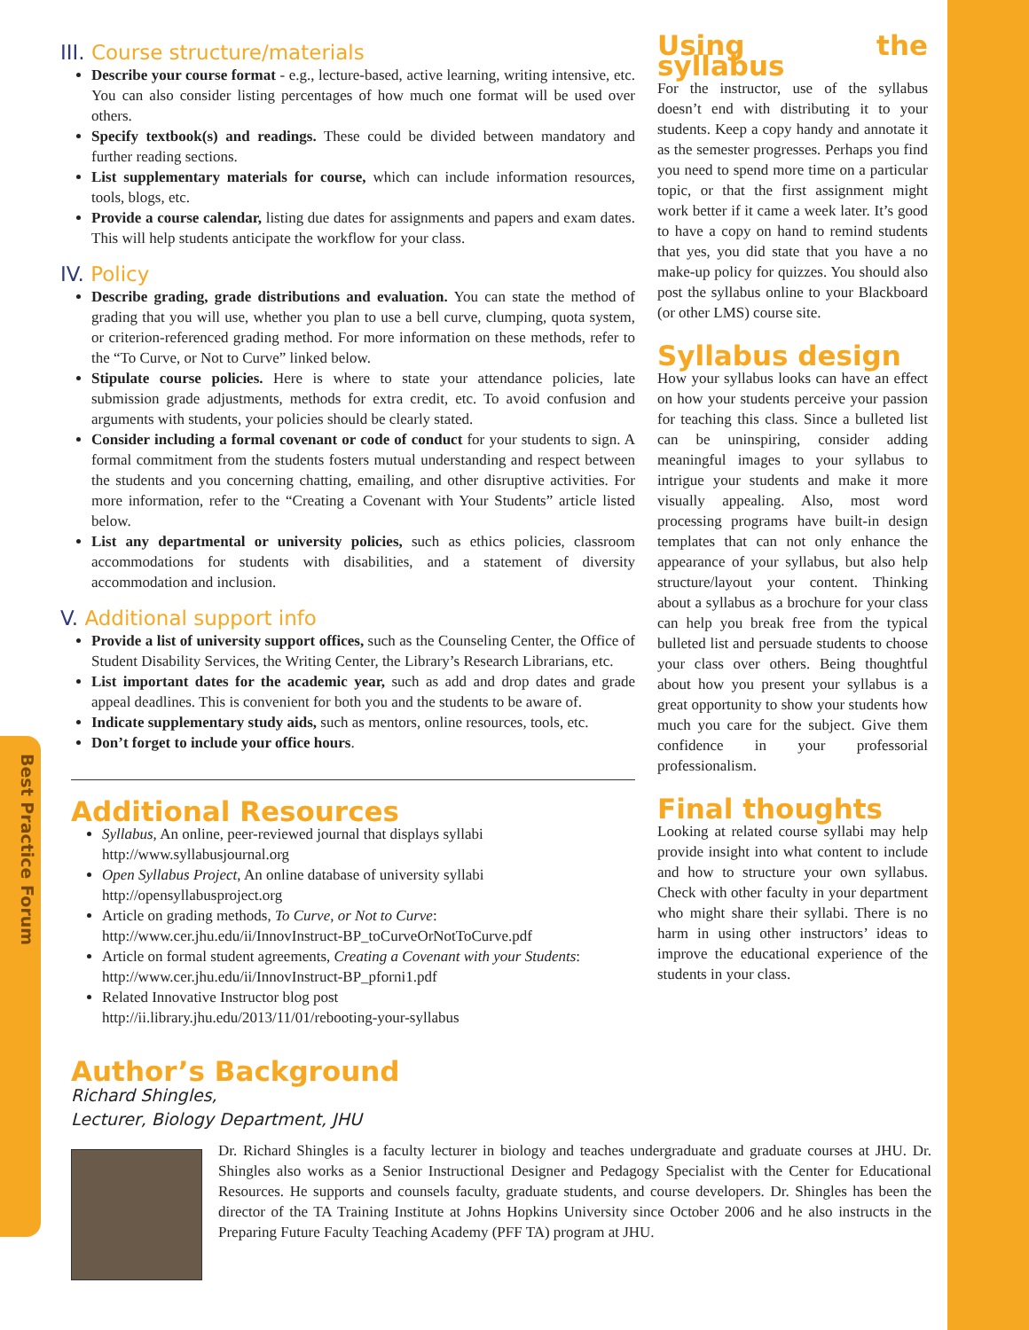Best Practice Forum
III. Course structure/materials
Describe your course format - e.g., lecture-based, active learning, writing intensive, etc. You can also consider listing percentages of how much one format will be used over others.
Specify textbook(s) and readings. These could be divided between mandatory and further reading sections.
List supplementary materials for course, which can include information resources, tools, blogs, etc.
Provide a course calendar, listing due dates for assignments and papers and exam dates. This will help students anticipate the workflow for your class.
IV. Policy
Describe grading, grade distributions and evaluation. You can state the method of grading that you will use, whether you plan to use a bell curve, clumping, quota system, or criterion-referenced grading method. For more information on these methods, refer to the “To Curve, or Not to Curve” linked below.
Stipulate course policies. Here is where to state your attendance policies, late submission grade adjustments, methods for extra credit, etc. To avoid confusion and arguments with students, your policies should be clearly stated.
Consider including a formal covenant or code of conduct for your students to sign. A formal commitment from the students fosters mutual understanding and respect between the students and you concerning chatting, emailing, and other disruptive activities. For more information, refer to the “Creating a Covenant with Your Students” article listed below.
List any departmental or university policies, such as ethics policies, classroom accommodations for students with disabilities, and a statement of diversity accommodation and inclusion.
V. Additional support info
Provide a list of university support offices, such as the Counseling Center, the Office of Student Disability Services, the Writing Center, the Library’s Research Librarians, etc.
List important dates for the academic year, such as add and drop dates and grade appeal deadlines. This is convenient for both you and the students to be aware of.
Indicate supplementary study aids, such as mentors, online resources, tools, etc.
Don’t forget to include your office hours.
Additional Resources
Syllabus, An online, peer-reviewed journal that displays syllabi
http://www.syllabusjournal.org
Open Syllabus Project, An online database of university syllabi
http://opensyllabusproject.org
Article on grading methods, To Curve, or Not to Curve:
http://www.cer.jhu.edu/ii/InnovInstruct-BP_toCurveOrNotToCurve.pdf
Article on formal student agreements, Creating a Covenant with your Students:
http://www.cer.jhu.edu/ii/InnovInstruct-BP_pforni1.pdf
Related Innovative Instructor blog post
http://ii.library.jhu.edu/2013/11/01/rebooting-your-syllabus
Using the syllabus
For the instructor, use of the syllabus doesn’t end with distributing it to your students. Keep a copy handy and annotate it as the semester progresses. Perhaps you find you need to spend more time on a particular topic, or that the first assignment might work better if it came a week later. It’s good to have a copy on hand to remind students that yes, you did state that you have a no make-up policy for quizzes. You should also post the syllabus online to your Blackboard (or other LMS) course site.
Syllabus design
How your syllabus looks can have an effect on how your students perceive your passion for teaching this class. Since a bulleted list can be uninspiring, consider adding meaningful images to your syllabus to intrigue your students and make it more visually appealing. Also, most word processing programs have built-in design templates that can not only enhance the appearance of your syllabus, but also help structure/layout your content. Thinking about a syllabus as a brochure for your class can help you break free from the typical bulleted list and persuade students to choose your class over others. Being thoughtful about how you present your syllabus is a great opportunity to show your students how much you care for the subject. Give them confidence in your professorial professionalism.
Final thoughts
Looking at related course syllabi may help provide insight into what content to include and how to structure your own syllabus. Check with other faculty in your department who might share their syllabi. There is no harm in using other instructors’ ideas to improve the educational experience of the students in your class.
Author’s Background
Richard Shingles,
Lecturer, Biology Department, JHU
Dr. Richard Shingles is a faculty lecturer in biology and teaches undergraduate and graduate courses at JHU. Dr. Shingles also works as a Senior Instructional Designer and Pedagogy Specialist with the Center for Educational Resources. He supports and counsels faculty, graduate students, and course developers. Dr. Shingles has been the director of the TA Training Institute at Johns Hopkins University since October 2006 and he also instructs in the Preparing Future Faculty Teaching Academy (PFF TA) program at JHU.